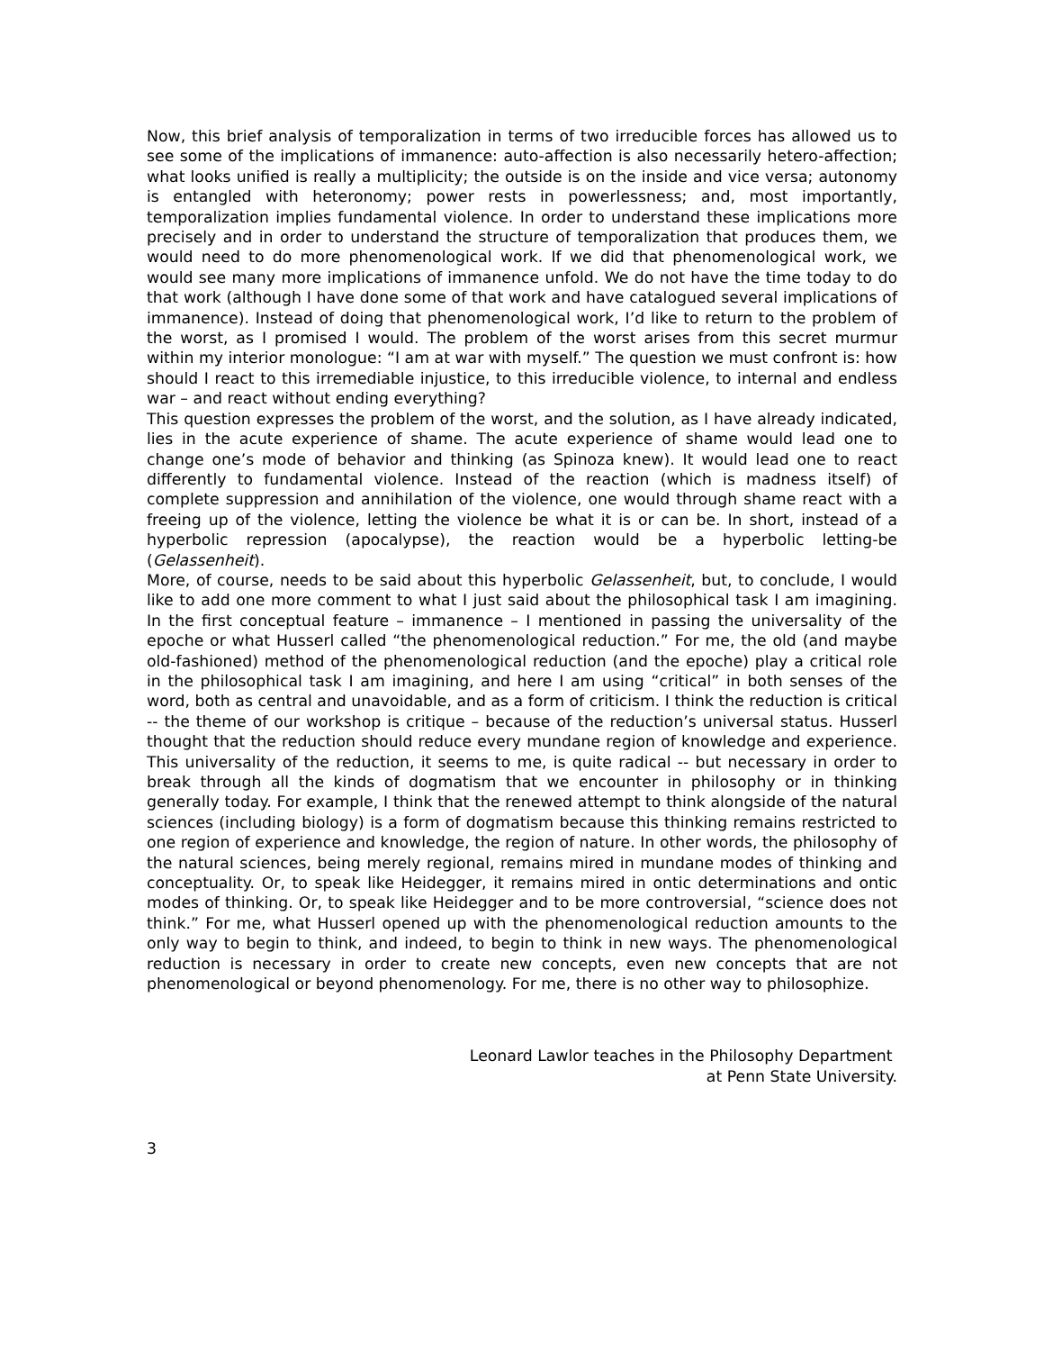Now, this brief analysis of temporalization in terms of two irreducible forces has allowed us to see some of the implications of immanence: auto-affection is also necessarily hetero-affection; what looks unified is really a multiplicity; the outside is on the inside and vice versa; autonomy is entangled with heteronomy; power rests in powerlessness; and, most importantly, temporalization implies fundamental violence. In order to understand these implications more precisely and in order to understand the structure of temporalization that produces them, we would need to do more phenomenological work. If we did that phenomenological work, we would see many more implications of immanence unfold. We do not have the time today to do that work (although I have done some of that work and have catalogued several implications of immanence). Instead of doing that phenomenological work, I’d like to return to the problem of the worst, as I promised I would. The problem of the worst arises from this secret murmur within my interior monologue: “I am at war with myself.” The question we must confront is: how should I react to this irremediable injustice, to this irreducible violence, to internal and endless war – and react without ending everything?
This question expresses the problem of the worst, and the solution, as I have already indicated, lies in the acute experience of shame. The acute experience of shame would lead one to change one’s mode of behavior and thinking (as Spinoza knew). It would lead one to react differently to fundamental violence. Instead of the reaction (which is madness itself) of complete suppression and annihilation of the violence, one would through shame react with a freeing up of the violence, letting the violence be what it is or can be. In short, instead of a hyperbolic repression (apocalypse), the reaction would be a hyperbolic letting-be (Gelassenheit).
More, of course, needs to be said about this hyperbolic Gelassenheit, but, to conclude, I would like to add one more comment to what I just said about the philosophical task I am imagining. In the first conceptual feature – immanence – I mentioned in passing the universality of the epoche or what Husserl called “the phenomenological reduction.” For me, the old (and maybe old-fashioned) method of the phenomenological reduction (and the epoche) play a critical role in the philosophical task I am imagining, and here I am using “critical” in both senses of the word, both as central and unavoidable, and as a form of criticism. I think the reduction is critical -- the theme of our workshop is critique – because of the reduction’s universal status. Husserl thought that the reduction should reduce every mundane region of knowledge and experience. This universality of the reduction, it seems to me, is quite radical -- but necessary in order to break through all the kinds of dogmatism that we encounter in philosophy or in thinking generally today. For example, I think that the renewed attempt to think alongside of the natural sciences (including biology) is a form of dogmatism because this thinking remains restricted to one region of experience and knowledge, the region of nature. In other words, the philosophy of the natural sciences, being merely regional, remains mired in mundane modes of thinking and conceptuality. Or, to speak like Heidegger, it remains mired in ontic determinations and ontic modes of thinking. Or, to speak like Heidegger and to be more controversial, “science does not think.” For me, what Husserl opened up with the phenomenological reduction amounts to the only way to begin to think, and indeed, to begin to think in new ways. The phenomenological reduction is necessary in order to create new concepts, even new concepts that are not phenomenological or beyond phenomenology. For me, there is no other way to philosophize.
Leonard Lawlor teaches in the Philosophy Department
at Penn State University.
3